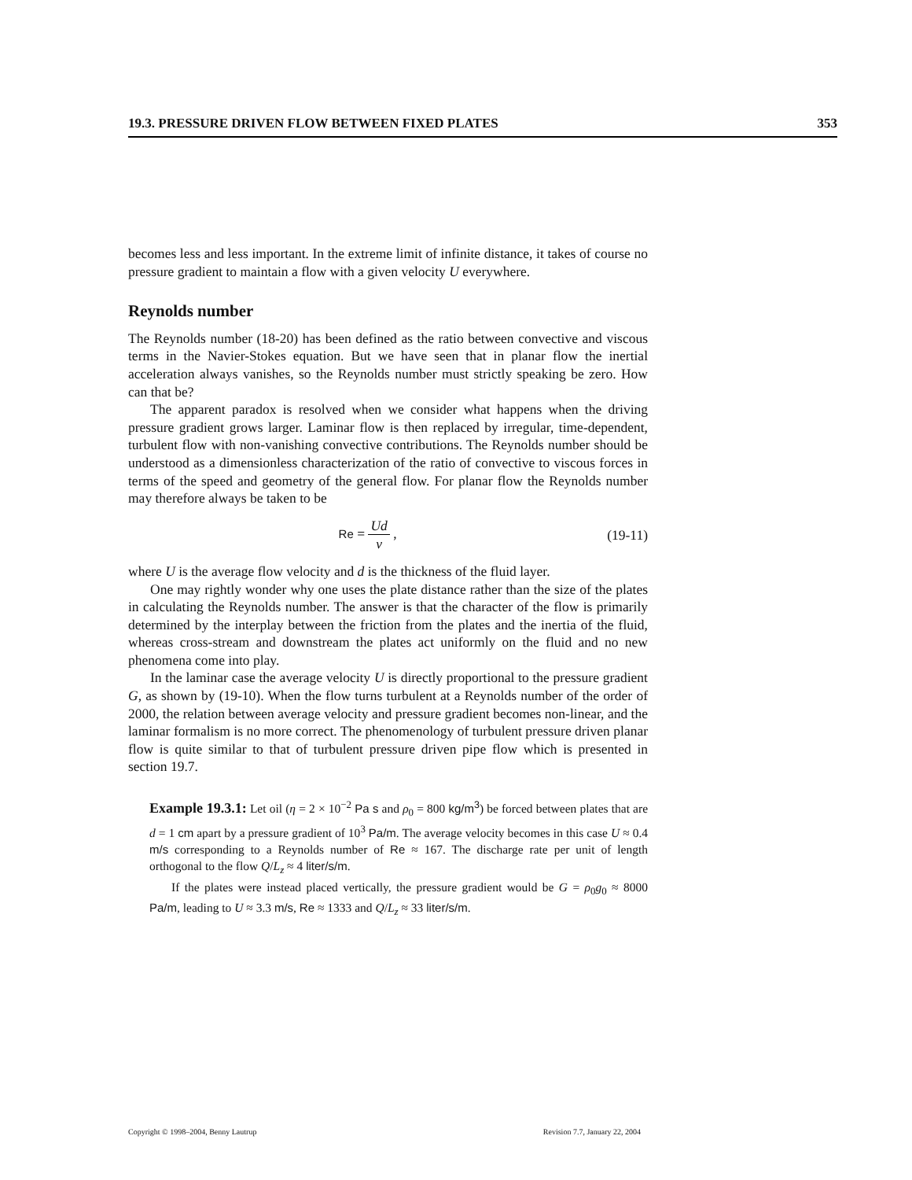19.3. PRESSURE DRIVEN FLOW BETWEEN FIXED PLATES 353
becomes less and less important. In the extreme limit of infinite distance, it takes of course no pressure gradient to maintain a flow with a given velocity U everywhere.
Reynolds number
The Reynolds number (18-20) has been defined as the ratio between convective and viscous terms in the Navier-Stokes equation. But we have seen that in planar flow the inertial acceleration always vanishes, so the Reynolds number must strictly speaking be zero. How can that be?
The apparent paradox is resolved when we consider what happens when the driving pressure gradient grows larger. Laminar flow is then replaced by irregular, time-dependent, turbulent flow with non-vanishing convective contributions. The Reynolds number should be understood as a dimensionless characterization of the ratio of convective to viscous forces in terms of the speed and geometry of the general flow. For planar flow the Reynolds number may therefore always be taken to be
Re = Ud ν , (19-11)
where U is the average flow velocity and d is the thickness of the fluid layer.
One may rightly wonder why one uses the plate distance rather than the size of the plates in calculating the Reynolds number. The answer is that the character of the flow is primarily determined by the interplay between the friction from the plates and the inertia of the fluid, whereas cross-stream and downstream the plates act uniformly on the fluid and no new phenomena come into play.
In the laminar case the average velocity U is directly proportional to the pressure gradient G, as shown by (19-10). When the flow turns turbulent at a Reynolds number of the order of 2000, the relation between average velocity and pressure gradient becomes non-linear, and the laminar formalism is no more correct. The phenomenology of turbulent pressure driven planar flow is quite similar to that of turbulent pressure driven pipe flow which is presented in section 19.7.
Example 19.3.1: Let oil (η = 2 × 10<sup>−2</sup> Pa s and ρ<sub>0</sub> = 800 kg/m<sup>3</sup>) be forced between plates that are d = 1 cm apart by a pressure gradient of 10<sup>3</sup> Pa/m. The average velocity becomes in this case U ≈ 0.4 m/s corresponding to a Reynolds number of Re ≈ 167. The discharge rate per unit of length orthogonal to the flow Q/L<sub>z</sub> ≈ 4 liter/s/m.
If the plates were instead placed vertically, the pressure gradient would be G = ρ<sub>0</sub>g<sub>0</sub> ≈ 8000 Pa/m, leading to U ≈ 3.3 m/s, Re ≈ 1333 and Q/L<sub>z</sub> ≈ 33 liter/s/m.
Copyright © 1998–2004, Benny Lautrup Revision 7.7, January 22, 2004